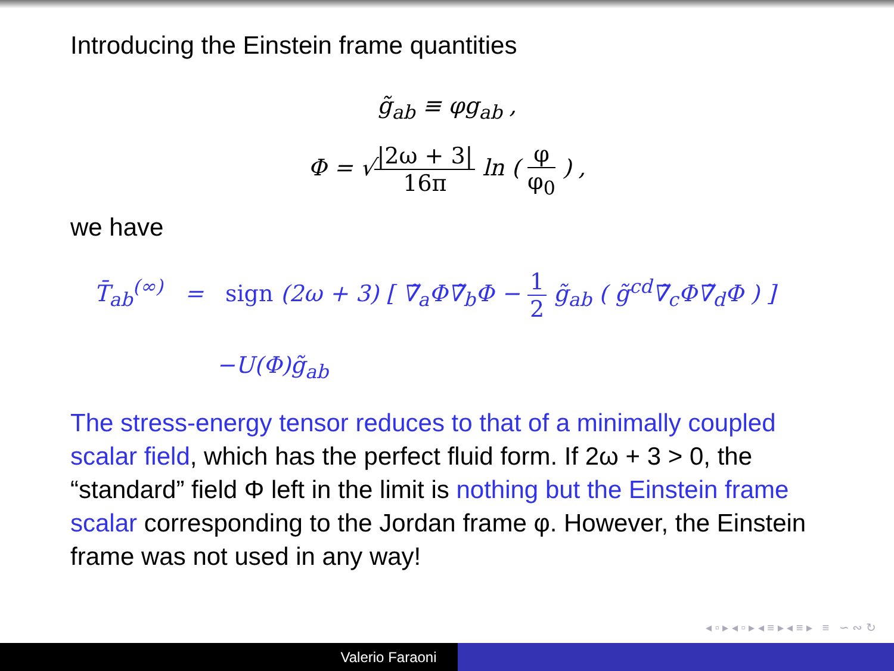Introducing the Einstein frame quantities
g̃<sub>ab</sub> ≡ φg<sub>ab</sub> ,
Φ = √|2ω + 3| 16π ln ( φ φ<sub>0</sub> ) ,
we have
T̄<sub>ab</sub><sup>(∞)</sup> = sign (2ω + 3) [ ∇̃<sub>a</sub>Φ∇̃<sub>b</sub>Φ − 1 2 g̃<sub>ab</sub> ( g̃<sup>cd</sup>∇̃<sub>c</sub>Φ∇̃<sub>d</sub>Φ ) ]
−U(Φ)g̃<sub>ab</sub>
The stress-energy tensor reduces to that of a minimally coupled scalar field, which has the perfect fluid form. If 2ω + 3 > 0, the “standard” field Φ left in the limit is nothing but the Einstein frame scalar corresponding to the Jordan frame φ. However, the Einstein frame was not used in any way!
◂ ▫ ▸ ◂ ▫ ▸ ◂ ≡ ▸ ◂ ≡ ▸ ≡ ∽ ∾ ↻
Valerio Faraoni